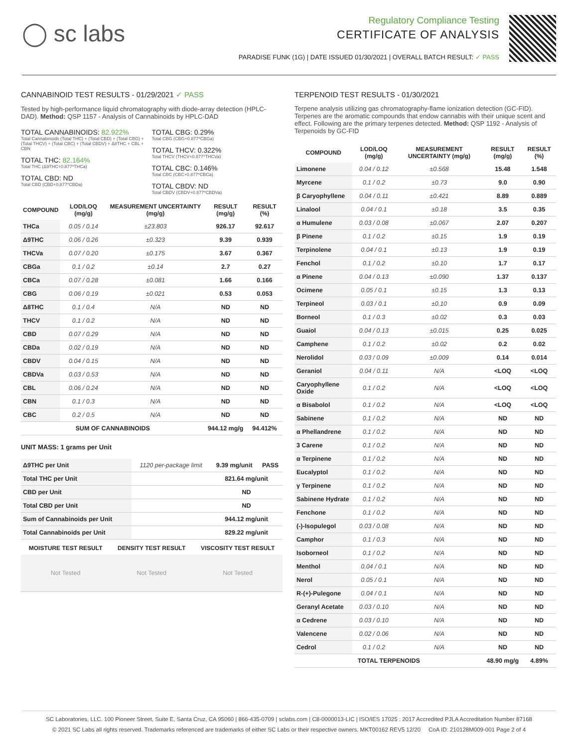◯ sc labs
Regulatory Compliance Testing
CERTIFICATE OF ANALYSIS
PARADISE FUNK (1G) | DATE ISSUED 01/30/2021 | OVERALL BATCH RESULT: ✓ PASS
CANNABINOID TEST RESULTS - 01/29/2021 ✓ PASS
Tested by high-performance liquid chromatography with diode-array detection (HPLC-DAD). Method: QSP 1157 - Analysis of Cannabinoids by HPLC-DAD
TOTAL CANNABINOIDS: 82.922%
Total Cannabinoids (Total THC) + (Total CBD) + (Total CBG) + (Total THCV) + (Total CBC) + (Total CBDV) + Δ8THC + CBL + CBN
TOTAL THC: 82.164%
Total THC (Δ9THC+0.877*THCa)
TOTAL CBD: ND
Total CBD (CBD+0.877*CBDa)
TOTAL CBG: 0.29%
Total CBG (CBG+0.877*CBGa)
TOTAL THCV: 0.322%
Total THCV (THCV+0.877*THCVa)
TOTAL CBC: 0.146%
Total CBC (CBC+0.877*CBCa)
TOTAL CBDV: ND
Total CBDV (CBDV+0.877*CBDVa)
| COMPOUND | LOD/LOQ (mg/g) | MEASUREMENT UNCERTAINTY (mg/g) | RESULT (mg/g) | RESULT (%) |
| --- | --- | --- | --- | --- |
| THCa | 0.05 / 0.14 | ±23.803 | 926.17 | 92.617 |
| Δ9THC | 0.06 / 0.26 | ±0.323 | 9.39 | 0.939 |
| THCVa | 0.07 / 0.20 | ±0.175 | 3.67 | 0.367 |
| CBGa | 0.1 / 0.2 | ±0.14 | 2.7 | 0.27 |
| CBCa | 0.07 / 0.28 | ±0.081 | 1.66 | 0.166 |
| CBG | 0.06 / 0.19 | ±0.021 | 0.53 | 0.053 |
| Δ8THC | 0.1 / 0.4 | N/A | ND | ND |
| THCV | 0.1 / 0.2 | N/A | ND | ND |
| CBD | 0.07 / 0.29 | N/A | ND | ND |
| CBDa | 0.02 / 0.19 | N/A | ND | ND |
| CBDV | 0.04 / 0.15 | N/A | ND | ND |
| CBDVa | 0.03 / 0.53 | N/A | ND | ND |
| CBL | 0.06 / 0.24 | N/A | ND | ND |
| CBN | 0.1 / 0.3 | N/A | ND | ND |
| CBC | 0.2 / 0.5 | N/A | ND | ND |
| SUM OF CANNABINOIDS | | | 944.12 mg/g | 94.412% |
UNIT MASS: 1 grams per Unit
| Δ9THC per Unit | 1120 per-package limit | 9.39 mg/unit | PASS |
| Total THC per Unit | | 821.64 mg/unit | |
| CBD per Unit | | ND | |
| Total CBD per Unit | | ND | |
| Sum of Cannabinoids per Unit | | 944.12 mg/unit | |
| Total Cannabinoids per Unit | | 829.22 mg/unit | |
| MOISTURE TEST RESULT | DENSITY TEST RESULT | VISCOSITY TEST RESULT |
| --- | --- | --- |
| Not Tested | Not Tested | Not Tested |
TERPENOID TEST RESULTS - 01/30/2021
Terpene analysis utilizing gas chromatography-flame ionization detection (GC-FID). Terpenes are the aromatic compounds that endow cannabis with their unique scent and effect. Following are the primary terpenes detected. Method: QSP 1192 - Analysis of Terpenoids by GC-FID
| COMPOUND | LOD/LOQ (mg/g) | MEASUREMENT UNCERTAINTY (mg/g) | RESULT (mg/g) | RESULT (%) |
| --- | --- | --- | --- | --- |
| Limonene | 0.04 / 0.12 | ±0.568 | 15.48 | 1.548 |
| Myrcene | 0.1 / 0.2 | ±0.73 | 9.0 | 0.90 |
| β Caryophyllene | 0.04 / 0.11 | ±0.421 | 8.89 | 0.889 |
| Linalool | 0.04 / 0.1 | ±0.18 | 3.5 | 0.35 |
| α Humulene | 0.03 / 0.08 | ±0.067 | 2.07 | 0.207 |
| β Pinene | 0.1 / 0.2 | ±0.15 | 1.9 | 0.19 |
| Terpinolene | 0.04 / 0.1 | ±0.13 | 1.9 | 0.19 |
| Fenchol | 0.1 / 0.2 | ±0.10 | 1.7 | 0.17 |
| α Pinene | 0.04 / 0.13 | ±0.090 | 1.37 | 0.137 |
| Ocimene | 0.05 / 0.1 | ±0.15 | 1.3 | 0.13 |
| Terpineol | 0.03 / 0.1 | ±0.10 | 0.9 | 0.09 |
| Borneol | 0.1 / 0.3 | ±0.02 | 0.3 | 0.03 |
| Guaiol | 0.04 / 0.13 | ±0.015 | 0.25 | 0.025 |
| Camphene | 0.1 / 0.2 | ±0.02 | 0.2 | 0.02 |
| Nerolidol | 0.03 / 0.09 | ±0.009 | 0.14 | 0.014 |
| Geraniol | 0.04 / 0.11 | N/A | <LOQ | <LOQ |
| Caryophyllene Oxide | 0.1 / 0.2 | N/A | <LOQ | <LOQ |
| α Bisabolol | 0.1 / 0.2 | N/A | <LOQ | <LOQ |
| Sabinene | 0.1 / 0.2 | N/A | ND | ND |
| α Phellandrene | 0.1 / 0.2 | N/A | ND | ND |
| 3 Carene | 0.1 / 0.2 | N/A | ND | ND |
| α Terpinene | 0.1 / 0.2 | N/A | ND | ND |
| Eucalyptol | 0.1 / 0.2 | N/A | ND | ND |
| γ Terpinene | 0.1 / 0.2 | N/A | ND | ND |
| Sabinene Hydrate | 0.1 / 0.2 | N/A | ND | ND |
| Fenchone | 0.1 / 0.2 | N/A | ND | ND |
| (-)-Isopulegol | 0.03 / 0.08 | N/A | ND | ND |
| Camphor | 0.1 / 0.3 | N/A | ND | ND |
| Isoborneol | 0.1 / 0.2 | N/A | ND | ND |
| Menthol | 0.04 / 0.1 | N/A | ND | ND |
| Nerol | 0.05 / 0.1 | N/A | ND | ND |
| R-(+)-Pulegone | 0.04 / 0.1 | N/A | ND | ND |
| Geranyl Acetate | 0.03 / 0.10 | N/A | ND | ND |
| α Cedrene | 0.03 / 0.10 | N/A | ND | ND |
| Valencene | 0.02 / 0.06 | N/A | ND | ND |
| Cedrol | 0.1 / 0.2 | N/A | ND | ND |
| TOTAL TERPENOIDS | | | 48.90 mg/g | 4.89% |
SC Laboratories, LLC. 100 Pioneer Street, Suite E, Santa Cruz, CA 95060 | 866-435-0709 | sclabs.com | C8-0000013-LIC | ISO/IES 17025 : 2017 Accredited PJLA Accreditation Number 87168
© 2021 SC Labs all rights reserved. Trademarks referenced are trademarks of either SC Labs or their respective owners. MKT00162 REV5 12/20 CoA ID: 210128M009-001 Page 2 of 4